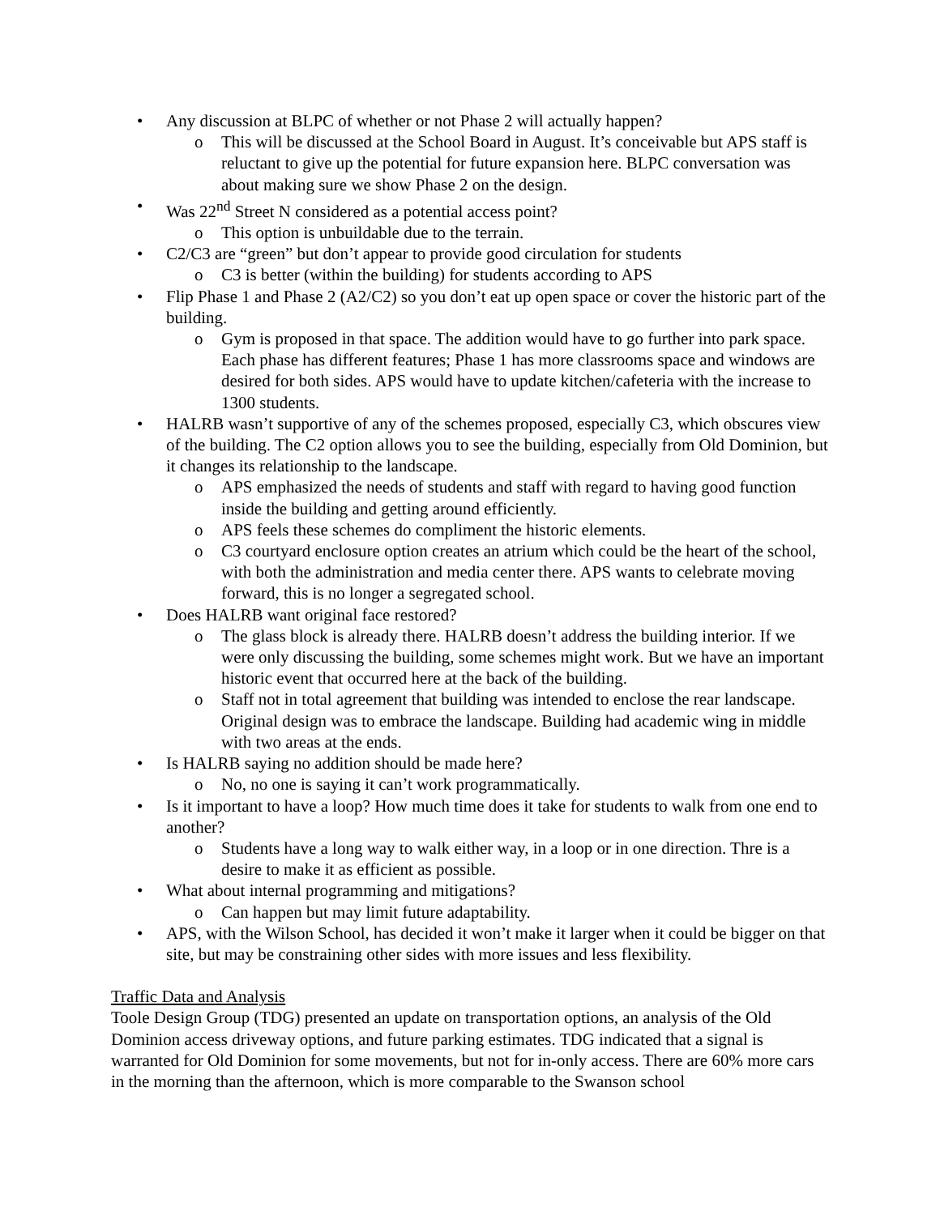• Any discussion at BLPC of whether or not Phase 2 will actually happen?
o This will be discussed at the School Board in August. It’s conceivable but APS staff is reluctant to give up the potential for future expansion here. BLPC conversation was about making sure we show Phase 2 on the design.
• Was 22<sup>nd</sup> Street N considered as a potential access point?
o This option is unbuildable due to the terrain.
• C2/C3 are “green” but don’t appear to provide good circulation for students
o C3 is better (within the building) for students according to APS
• Flip Phase 1 and Phase 2 (A2/C2) so you don’t eat up open space or cover the historic part of the building.
o Gym is proposed in that space. The addition would have to go further into park space. Each phase has different features; Phase 1 has more classrooms space and windows are desired for both sides. APS would have to update kitchen/cafeteria with the increase to 1300 students.
• HALRB wasn’t supportive of any of the schemes proposed, especially C3, which obscures view of the building. The C2 option allows you to see the building, especially from Old Dominion, but it changes its relationship to the landscape.
o APS emphasized the needs of students and staff with regard to having good function inside the building and getting around efficiently.
o APS feels these schemes do compliment the historic elements.
o C3 courtyard enclosure option creates an atrium which could be the heart of the school, with both the administration and media center there. APS wants to celebrate moving forward, this is no longer a segregated school.
• Does HALRB want original face restored?
o The glass block is already there. HALRB doesn’t address the building interior. If we were only discussing the building, some schemes might work. But we have an important historic event that occurred here at the back of the building.
o Staff not in total agreement that building was intended to enclose the rear landscape. Original design was to embrace the landscape. Building had academic wing in middle with two areas at the ends.
• Is HALRB saying no addition should be made here?
o No, no one is saying it can’t work programmatically.
• Is it important to have a loop? How much time does it take for students to walk from one end to another?
o Students have a long way to walk either way, in a loop or in one direction. Thre is a desire to make it as efficient as possible.
• What about internal programming and mitigations?
o Can happen but may limit future adaptability.
• APS, with the Wilson School, has decided it won’t make it larger when it could be bigger on that site, but may be constraining other sides with more issues and less flexibility.
Traffic Data and Analysis
Toole Design Group (TDG) presented an update on transportation options, an analysis of the Old Dominion access driveway options, and future parking estimates. TDG indicated that a signal is warranted for Old Dominion for some movements, but not for in-only access. There are 60% more cars in the morning than the afternoon, which is more comparable to the Swanson school